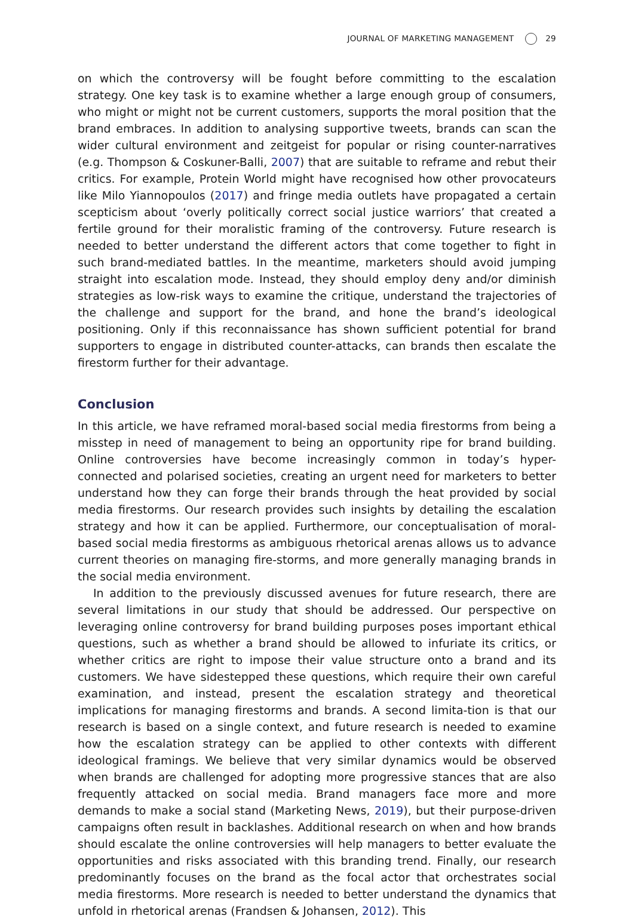JOURNAL OF MARKETING MANAGEMENT 29
on which the controversy will be fought before committing to the escalation strategy. One key task is to examine whether a large enough group of consumers, who might or might not be current customers, supports the moral position that the brand embraces. In addition to analysing supportive tweets, brands can scan the wider cultural environment and zeitgeist for popular or rising counter-narratives (e.g. Thompson & Coskuner-Balli, 2007) that are suitable to reframe and rebut their critics. For example, Protein World might have recognised how other provocateurs like Milo Yiannopoulos (2017) and fringe media outlets have propagated a certain scepticism about ‘overly politically correct social justice warriors’ that created a fertile ground for their moralistic framing of the controversy. Future research is needed to better understand the different actors that come together to fight in such brand-mediated battles. In the meantime, marketers should avoid jumping straight into escalation mode. Instead, they should employ deny and/or diminish strategies as low-risk ways to examine the critique, understand the trajectories of the challenge and support for the brand, and hone the brand’s ideological positioning. Only if this reconnaissance has shown sufficient potential for brand supporters to engage in distributed counter-attacks, can brands then escalate the firestorm further for their advantage.
Conclusion
In this article, we have reframed moral-based social media firestorms from being a misstep in need of management to being an opportunity ripe for brand building. Online controversies have become increasingly common in today’s hyper-connected and polarised societies, creating an urgent need for marketers to better understand how they can forge their brands through the heat provided by social media firestorms. Our research provides such insights by detailing the escalation strategy and how it can be applied. Furthermore, our conceptualisation of moral-based social media firestorms as ambiguous rhetorical arenas allows us to advance current theories on managing fire-storms, and more generally managing brands in the social media environment.
In addition to the previously discussed avenues for future research, there are several limitations in our study that should be addressed. Our perspective on leveraging online controversy for brand building purposes poses important ethical questions, such as whether a brand should be allowed to infuriate its critics, or whether critics are right to impose their value structure onto a brand and its customers. We have sidestepped these questions, which require their own careful examination, and instead, present the escalation strategy and theoretical implications for managing firestorms and brands. A second limita-tion is that our research is based on a single context, and future research is needed to examine how the escalation strategy can be applied to other contexts with different ideological framings. We believe that very similar dynamics would be observed when brands are challenged for adopting more progressive stances that are also frequently attacked on social media. Brand managers face more and more demands to make a social stand (Marketing News, 2019), but their purpose-driven campaigns often result in backlashes. Additional research on when and how brands should escalate the online controversies will help managers to better evaluate the opportunities and risks associated with this branding trend. Finally, our research predominantly focuses on the brand as the focal actor that orchestrates social media firestorms. More research is needed to better understand the dynamics that unfold in rhetorical arenas (Frandsen & Johansen, 2012). This